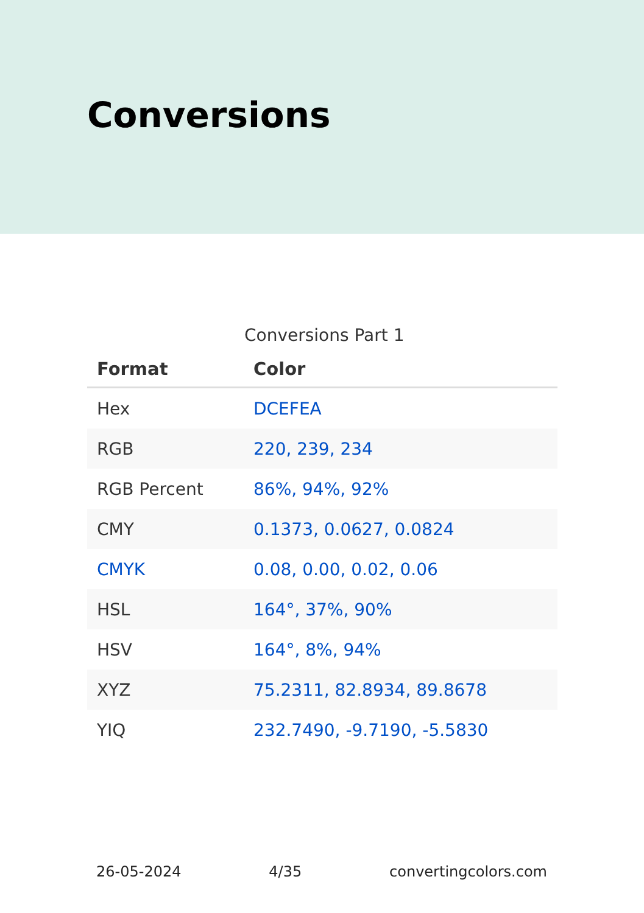Conversions
Conversions Part 1
| Format | Color |
| --- | --- |
| Hex | DCEFEA |
| RGB | 220, 239, 234 |
| RGB Percent | 86%, 94%, 92% |
| CMY | 0.1373, 0.0627, 0.0824 |
| CMYK | 0.08, 0.00, 0.02, 0.06 |
| HSL | 164°, 37%, 90% |
| HSV | 164°, 8%, 94% |
| XYZ | 75.2311, 82.8934, 89.8678 |
| YIQ | 232.7490, -9.7190, -5.5830 |
26-05-2024 4/35 convertingcolors.com